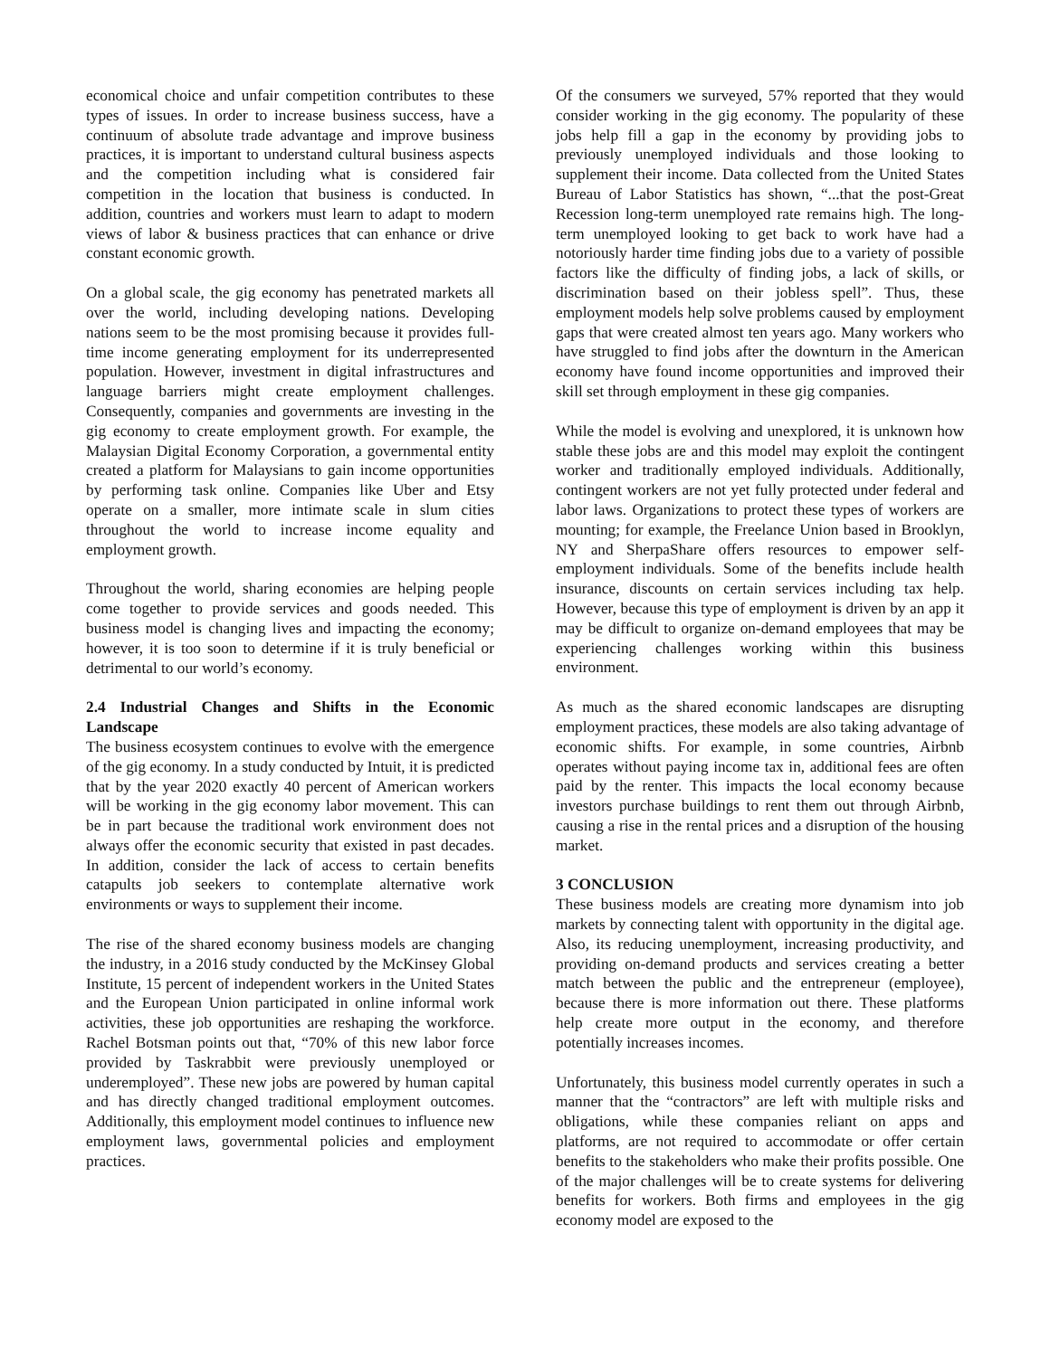economical choice and unfair competition contributes to these types of issues. In order to increase business success, have a continuum of absolute trade advantage and improve business practices, it is important to understand cultural business aspects and the competition including what is considered fair competition in the location that business is conducted. In addition, countries and workers must learn to adapt to modern views of labor & business practices that can enhance or drive constant economic growth.
On a global scale, the gig economy has penetrated markets all over the world, including developing nations. Developing nations seem to be the most promising because it provides full-time income generating employment for its underrepresented population. However, investment in digital infrastructures and language barriers might create employment challenges. Consequently, companies and governments are investing in the gig economy to create employment growth. For example, the Malaysian Digital Economy Corporation, a governmental entity created a platform for Malaysians to gain income opportunities by performing task online. Companies like Uber and Etsy operate on a smaller, more intimate scale in slum cities throughout the world to increase income equality and employment growth.
Throughout the world, sharing economies are helping people come together to provide services and goods needed. This business model is changing lives and impacting the economy; however, it is too soon to determine if it is truly beneficial or detrimental to our world’s economy.
2.4 Industrial Changes and Shifts in the Economic Landscape
The business ecosystem continues to evolve with the emergence of the gig economy. In a study conducted by Intuit, it is predicted that by the year 2020 exactly 40 percent of American workers will be working in the gig economy labor movement. This can be in part because the traditional work environment does not always offer the economic security that existed in past decades. In addition, consider the lack of access to certain benefits catapults job seekers to contemplate alternative work environments or ways to supplement their income.
The rise of the shared economy business models are changing the industry, in a 2016 study conducted by the McKinsey Global Institute, 15 percent of independent workers in the United States and the European Union participated in online informal work activities, these job opportunities are reshaping the workforce. Rachel Botsman points out that, “70% of this new labor force provided by Taskrabbit were previously unemployed or underemployed”. These new jobs are powered by human capital and has directly changed traditional employment outcomes. Additionally, this employment model continues to influence new employment laws, governmental policies and employment practices.
Of the consumers we surveyed, 57% reported that they would consider working in the gig economy. The popularity of these jobs help fill a gap in the economy by providing jobs to previously unemployed individuals and those looking to supplement their income. Data collected from the United States Bureau of Labor Statistics has shown, “...that the post-Great Recession long-term unemployed rate remains high. The long-term unemployed looking to get back to work have had a notoriously harder time finding jobs due to a variety of possible factors like the difficulty of finding jobs, a lack of skills, or discrimination based on their jobless spell”. Thus, these employment models help solve problems caused by employment gaps that were created almost ten years ago. Many workers who have struggled to find jobs after the downturn in the American economy have found income opportunities and improved their skill set through employment in these gig companies.
While the model is evolving and unexplored, it is unknown how stable these jobs are and this model may exploit the contingent worker and traditionally employed individuals. Additionally, contingent workers are not yet fully protected under federal and labor laws. Organizations to protect these types of workers are mounting; for example, the Freelance Union based in Brooklyn, NY and SherpaShare offers resources to empower self-employment individuals. Some of the benefits include health insurance, discounts on certain services including tax help. However, because this type of employment is driven by an app it may be difficult to organize on-demand employees that may be experiencing challenges working within this business environment.
As much as the shared economic landscapes are disrupting employment practices, these models are also taking advantage of economic shifts. For example, in some countries, Airbnb operates without paying income tax in, additional fees are often paid by the renter. This impacts the local economy because investors purchase buildings to rent them out through Airbnb, causing a rise in the rental prices and a disruption of the housing market.
3 CONCLUSION
These business models are creating more dynamism into job markets by connecting talent with opportunity in the digital age. Also, its reducing unemployment, increasing productivity, and providing on-demand products and services creating a better match between the public and the entrepreneur (employee), because there is more information out there. These platforms help create more output in the economy, and therefore potentially increases incomes.
Unfortunately, this business model currently operates in such a manner that the “contractors” are left with multiple risks and obligations, while these companies reliant on apps and platforms, are not required to accommodate or offer certain benefits to the stakeholders who make their profits possible. One of the major challenges will be to create systems for delivering benefits for workers. Both firms and employees in the gig economy model are exposed to the